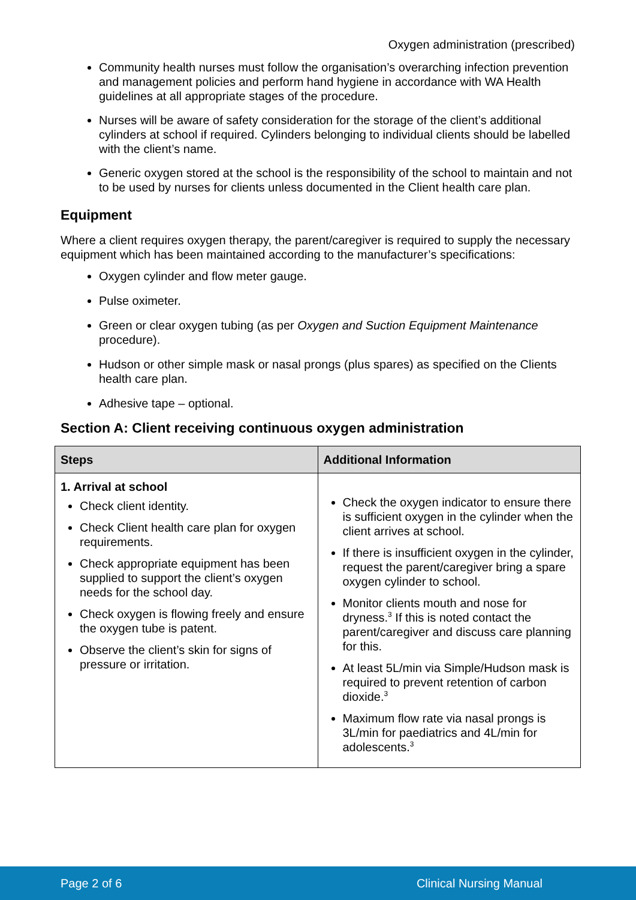Oxygen administration (prescribed)
Community health nurses must follow the organisation’s overarching infection prevention and management policies and perform hand hygiene in accordance with WA Health guidelines at all appropriate stages of the procedure.
Nurses will be aware of safety consideration for the storage of the client’s additional cylinders at school if required. Cylinders belonging to individual clients should be labelled with the client’s name.
Generic oxygen stored at the school is the responsibility of the school to maintain and not to be used by nurses for clients unless documented in the Client health care plan.
Equipment
Where a client requires oxygen therapy, the parent/caregiver is required to supply the necessary equipment which has been maintained according to the manufacturer’s specifications:
Oxygen cylinder and flow meter gauge.
Pulse oximeter.
Green or clear oxygen tubing (as per Oxygen and Suction Equipment Maintenance procedure).
Hudson or other simple mask or nasal prongs (plus spares) as specified on the Clients health care plan.
Adhesive tape – optional.
Section A: Client receiving continuous oxygen administration
| Steps | Additional Information |
| --- | --- |
| 1. Arrival at school Check client identity. Check Client health care plan for oxygen requirements. Check appropriate equipment has been supplied to support the client’s oxygen needs for the school day. Check oxygen is flowing freely and ensure the oxygen tube is patent. Observe the client’s skin for signs of pressure or irritation. | Check the oxygen indicator to ensure there is sufficient oxygen in the cylinder when the client arrives at school. If there is insufficient oxygen in the cylinder, request the parent/caregiver bring a spare oxygen cylinder to school. Monitor clients mouth and nose for dryness.<sup>3</sup> If this is noted contact the parent/caregiver and discuss care planning for this. At least 5L/min via Simple/Hudson mask is required to prevent retention of carbon dioxide.<sup>3</sup> Maximum flow rate via nasal prongs is 3L/min for paediatrics and 4L/min for adolescents.<sup>3</sup> |
Page 2 of 6 Clinical Nursing Manual